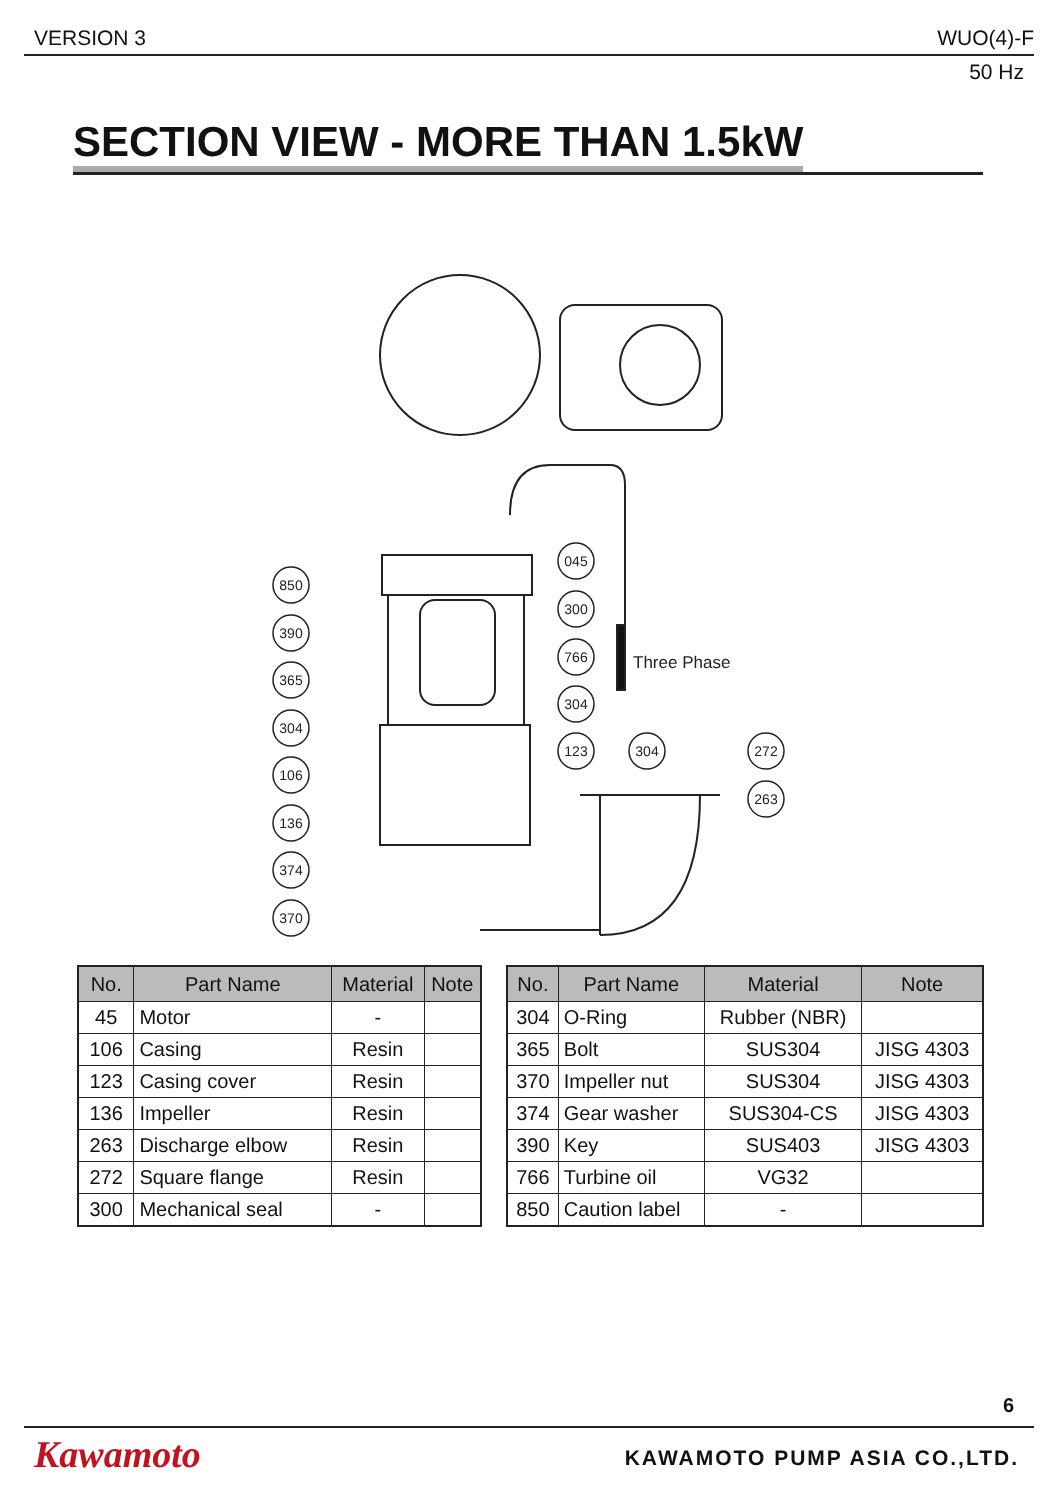VERSION 3 WUO(4)-F
50 Hz
SECTION VIEW - MORE THAN 1.5kW
Three Phase
850
390
365
304
106
136
374
370
045
300
766
304
123
304
272
263
| No. | Part Name | Material | Note |
| --- | --- | --- | --- |
| 45 | Motor | - | |
| 106 | Casing | Resin | |
| 123 | Casing cover | Resin | |
| 136 | Impeller | Resin | |
| 263 | Discharge elbow | Resin | |
| 272 | Square flange | Resin | |
| 300 | Mechanical seal | - | |
| No. | Part Name | Material | Note |
| --- | --- | --- | --- |
| 304 | O-Ring | Rubber (NBR) | |
| 365 | Bolt | SUS304 | JISG 4303 |
| 370 | Impeller nut | SUS304 | JISG 4303 |
| 374 | Gear washer | SUS304-CS | JISG 4303 |
| 390 | Key | SUS403 | JISG 4303 |
| 766 | Turbine oil | VG32 | |
| 850 | Caution label | - | |
6
Kawamoto KAWAMOTO PUMP ASIA CO.,LTD.